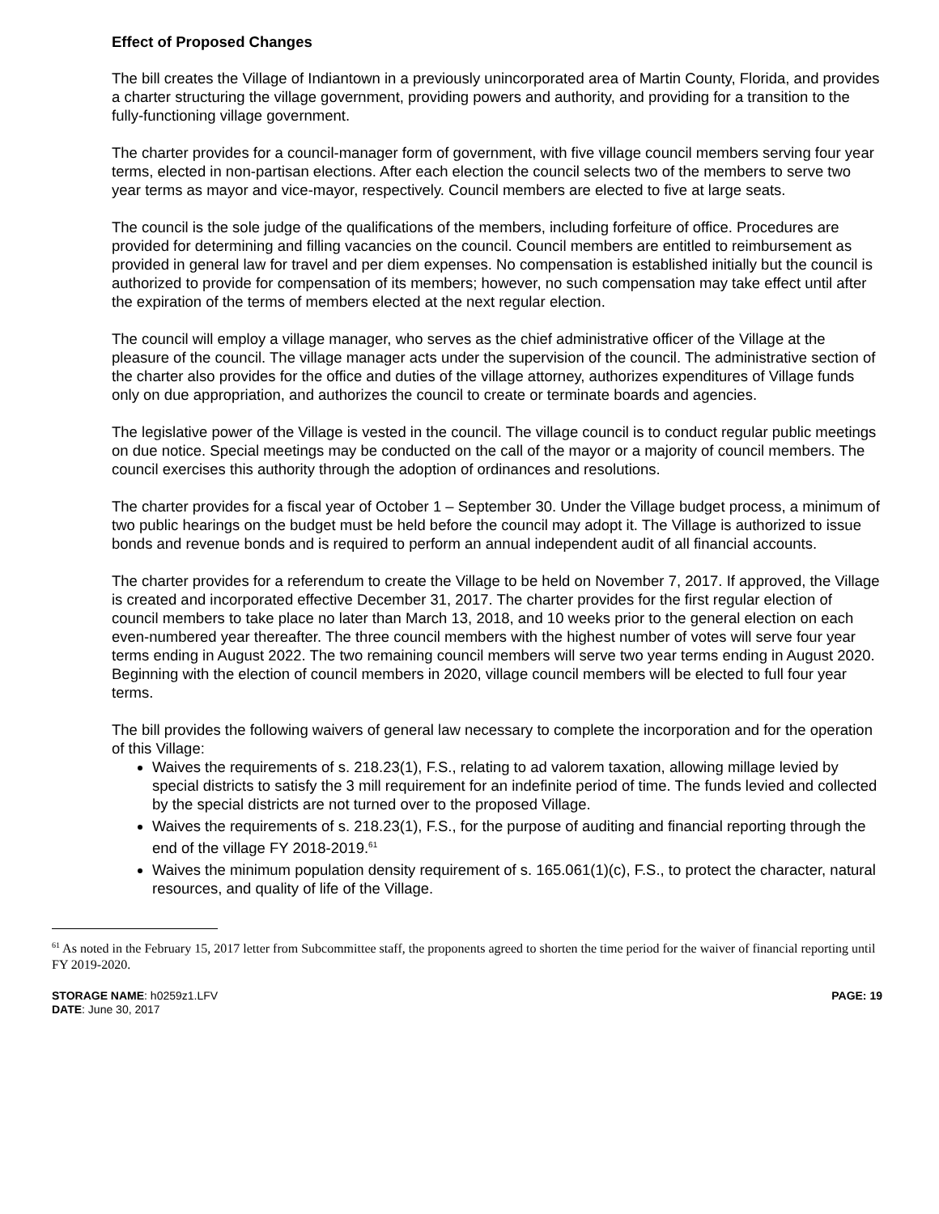Effect of Proposed Changes
The bill creates the Village of Indiantown in a previously unincorporated area of Martin County, Florida, and provides a charter structuring the village government, providing powers and authority, and providing for a transition to the fully-functioning village government.
The charter provides for a council-manager form of government, with five village council members serving four year terms, elected in non-partisan elections. After each election the council selects two of the members to serve two year terms as mayor and vice-mayor, respectively. Council members are elected to five at large seats.
The council is the sole judge of the qualifications of the members, including forfeiture of office. Procedures are provided for determining and filling vacancies on the council. Council members are entitled to reimbursement as provided in general law for travel and per diem expenses. No compensation is established initially but the council is authorized to provide for compensation of its members; however, no such compensation may take effect until after the expiration of the terms of members elected at the next regular election.
The council will employ a village manager, who serves as the chief administrative officer of the Village at the pleasure of the council. The village manager acts under the supervision of the council. The administrative section of the charter also provides for the office and duties of the village attorney, authorizes expenditures of Village funds only on due appropriation, and authorizes the council to create or terminate boards and agencies.
The legislative power of the Village is vested in the council. The village council is to conduct regular public meetings on due notice. Special meetings may be conducted on the call of the mayor or a majority of council members. The council exercises this authority through the adoption of ordinances and resolutions.
The charter provides for a fiscal year of October 1 – September 30. Under the Village budget process, a minimum of two public hearings on the budget must be held before the council may adopt it. The Village is authorized to issue bonds and revenue bonds and is required to perform an annual independent audit of all financial accounts.
The charter provides for a referendum to create the Village to be held on November 7, 2017. If approved, the Village is created and incorporated effective December 31, 2017. The charter provides for the first regular election of council members to take place no later than March 13, 2018, and 10 weeks prior to the general election on each even-numbered year thereafter. The three council members with the highest number of votes will serve four year terms ending in August 2022. The two remaining council members will serve two year terms ending in August 2020. Beginning with the election of council members in 2020, village council members will be elected to full four year terms.
The bill provides the following waivers of general law necessary to complete the incorporation and for the operation of this Village:
Waives the requirements of s. 218.23(1), F.S., relating to ad valorem taxation, allowing millage levied by special districts to satisfy the 3 mill requirement for an indefinite period of time. The funds levied and collected by the special districts are not turned over to the proposed Village.
Waives the requirements of s. 218.23(1), F.S., for the purpose of auditing and financial reporting through the end of the village FY 2018-2019.<sup>61</sup>
Waives the minimum population density requirement of s. 165.061(1)(c), F.S., to protect the character, natural resources, and quality of life of the Village.
<sup>61</sup> As noted in the February 15, 2017 letter from Subcommittee staff, the proponents agreed to shorten the time period for the waiver of financial reporting until FY 2019-2020.
STORAGE NAME: h0259z1.LFV
DATE: June 30, 2017
PAGE: 19